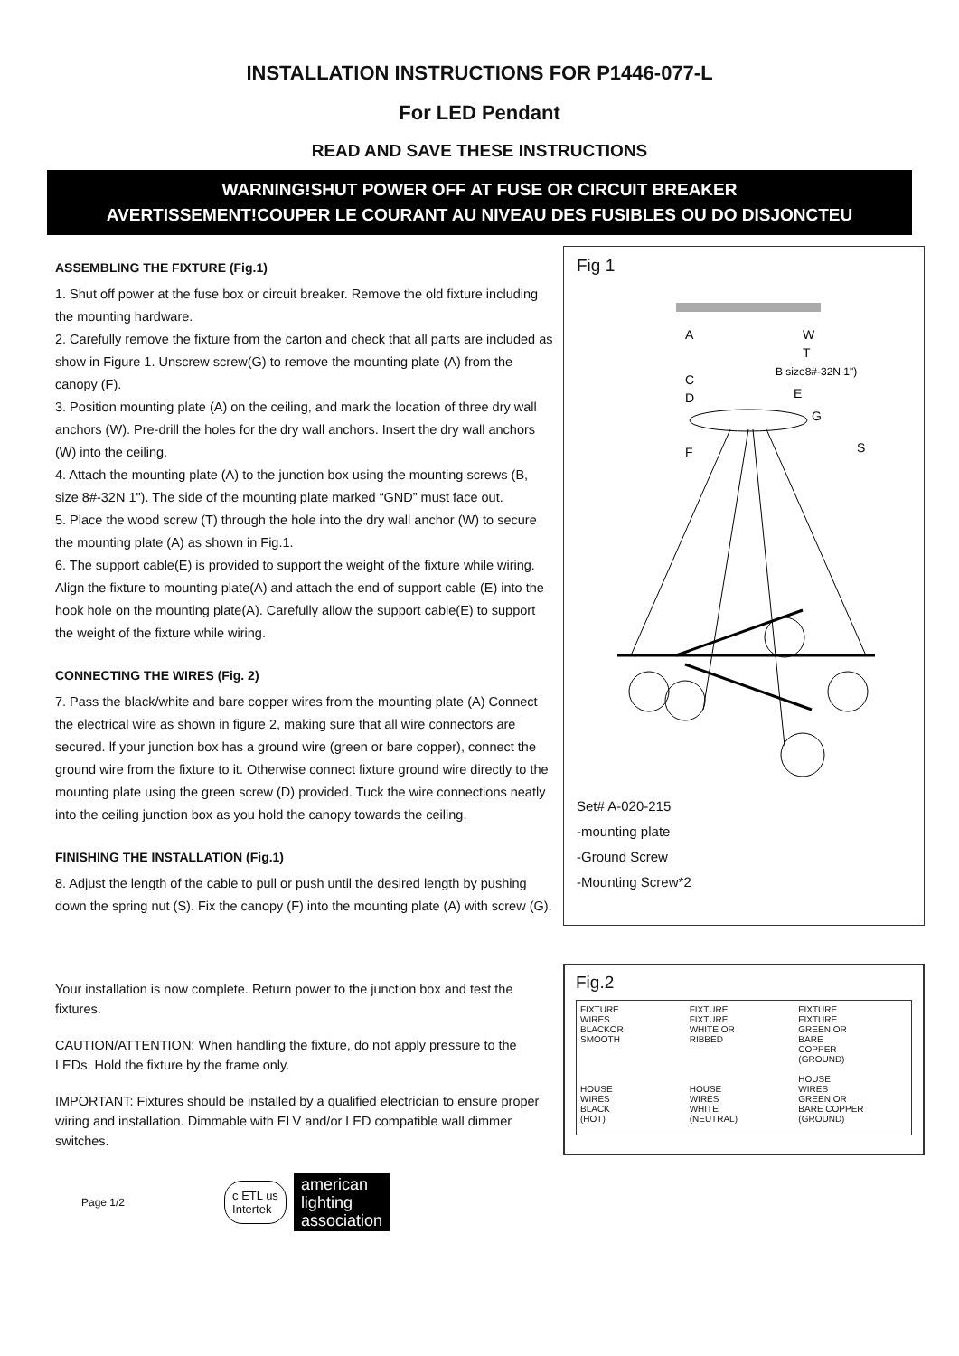INSTALLATION INSTRUCTIONS FOR P1446-077-L
For LED Pendant
READ AND SAVE THESE INSTRUCTIONS
WARNING!SHUT POWER OFF AT FUSE OR CIRCUIT BREAKER
AVERTISSEMENT!COUPER LE COURANT AU NIVEAU DES FUSIBLES OU DO DISJONCTEU
ASSEMBLING THE FIXTURE (Fig.1)
1. Shut off power at the fuse box or circuit breaker. Remove the old fixture including the mounting hardware.
2. Carefully remove the fixture from the carton and check that all parts are included as show in Figure 1. Unscrew screw(G) to remove the mounting plate (A) from the canopy (F).
3. Position mounting plate (A) on the ceiling, and mark the location of three dry wall anchors (W). Pre-drill the holes for the dry wall anchors. Insert the dry wall anchors (W) into the ceiling.
4. Attach the mounting plate (A) to the junction box using the mounting screws (B, size 8#-32N 1"). The side of the mounting plate marked “GND” must face out.
5. Place the wood screw (T) through the hole into the dry wall anchor (W) to secure the mounting plate (A) as shown in Fig.1.
6. The support cable(E) is provided to support the weight of the fixture while wiring. Align the fixture to mounting plate(A) and attach the end of support cable (E) into the hook hole on the mounting plate(A). Carefully allow the support cable(E) to support the weight of the fixture while wiring.
CONNECTING THE WIRES (Fig. 2)
7. Pass the black/white and bare copper wires from the mounting plate (A) Connect the electrical wire as shown in figure 2, making sure that all wire connectors are secured. lf your junction box has a ground wire (green or bare copper), connect the ground wire from the fixture to it. Otherwise connect fixture ground wire directly to the mounting plate using the green screw (D) provided. Tuck the wire connections neatly into the ceiling junction box as you hold the canopy towards the ceiling.
FINISHING THE INSTALLATION (Fig.1)
8. Adjust the length of the cable to pull or push until the desired length by pushing down the spring nut (S). Fix the canopy (F) into the mounting plate (A) with screw (G).
Your installation is now complete. Return power to the junction box and test the fixtures.
CAUTION/ATTENTION: When handling the fixture, do not apply pressure to the LEDs. Hold the fixture by the frame only.
IMPORTANT: Fixtures should be installed by a qualified electrician to ensure proper wiring and installation. Dimmable with ELV and/or LED compatible wall dimmer switches.
Fig 1
A
W
T
B size8#-32N 1")
C
D
E
G
F
S
Set# A-020-215
-mounting plate
-Ground Screw
-Mounting Screw*2
Fig.2
FIXTURE
WIRES
BLACKOR
SMOOTH
HOUSE
WIRES
BLACK
(HOT)
FIXTURE
FIXTURE
WHITE OR
RIBBED
HOUSE
WIRES
WHITE
(NEUTRAL)
FIXTURE
FIXTURE
GREEN OR
BARE
COPPER
(GROUND)
HOUSE
WIRES
GREEN OR
BARE COPPER
(GROUND)
Page 1/2 c ETL us
Intertek american
lighting
association